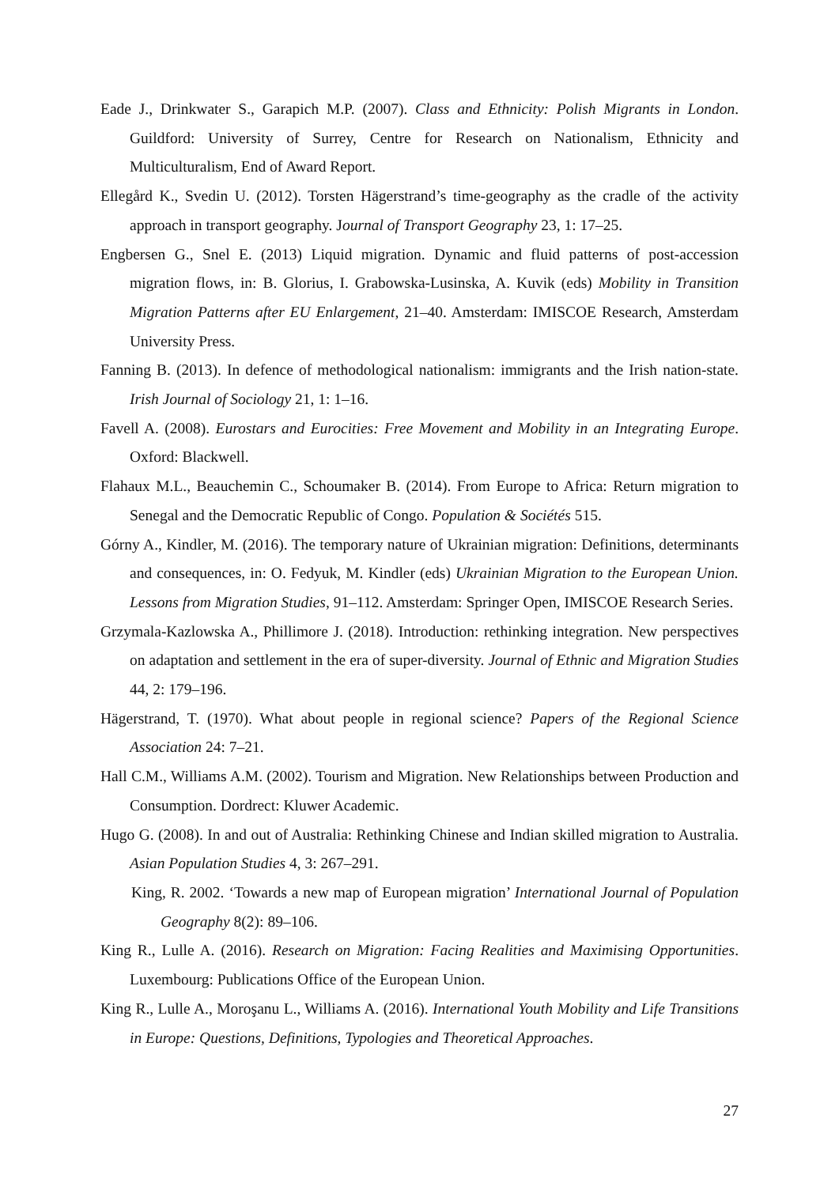Eade J., Drinkwater S., Garapich M.P. (2007). Class and Ethnicity: Polish Migrants in London. Guildford: University of Surrey, Centre for Research on Nationalism, Ethnicity and Multiculturalism, End of Award Report.
Ellegård K., Svedin U. (2012). Torsten Hägerstrand’s time-geography as the cradle of the activity approach in transport geography. Journal of Transport Geography 23, 1: 17–25.
Engbersen G., Snel E. (2013) Liquid migration. Dynamic and fluid patterns of post-accession migration flows, in: B. Glorius, I. Grabowska-Lusinska, A. Kuvik (eds) Mobility in Transition Migration Patterns after EU Enlargement, 21–40. Amsterdam: IMISCOE Research, Amsterdam University Press.
Fanning B. (2013). In defence of methodological nationalism: immigrants and the Irish nation-state. Irish Journal of Sociology 21, 1: 1–16.
Favell A. (2008). Eurostars and Eurocities: Free Movement and Mobility in an Integrating Europe. Oxford: Blackwell.
Flahaux M.L., Beauchemin C., Schoumaker B. (2014). From Europe to Africa: Return migration to Senegal and the Democratic Republic of Congo. Population & Sociétés 515.
Górny A., Kindler, M. (2016). The temporary nature of Ukrainian migration: Definitions, determinants and consequences, in: O. Fedyuk, M. Kindler (eds) Ukrainian Migration to the European Union. Lessons from Migration Studies, 91–112. Amsterdam: Springer Open, IMISCOE Research Series.
Grzymala-Kazlowska A., Phillimore J. (2018). Introduction: rethinking integration. New perspectives on adaptation and settlement in the era of super-diversity. Journal of Ethnic and Migration Studies 44, 2: 179–196.
Hägerstrand, T. (1970). What about people in regional science? Papers of the Regional Science Association 24: 7–21.
Hall C.M., Williams A.M. (2002). Tourism and Migration. New Relationships between Production and Consumption. Dordrect: Kluwer Academic.
Hugo G. (2008). In and out of Australia: Rethinking Chinese and Indian skilled migration to Australia. Asian Population Studies 4, 3: 267–291.
King, R. 2002. ‘Towards a new map of European migration’ International Journal of Population Geography 8(2): 89–106.
King R., Lulle A. (2016). Research on Migration: Facing Realities and Maximising Opportunities. Luxembourg: Publications Office of the European Union.
King R., Lulle A., Moroşanu L., Williams A. (2016). International Youth Mobility and Life Transitions in Europe: Questions, Definitions, Typologies and Theoretical Approaches.
27